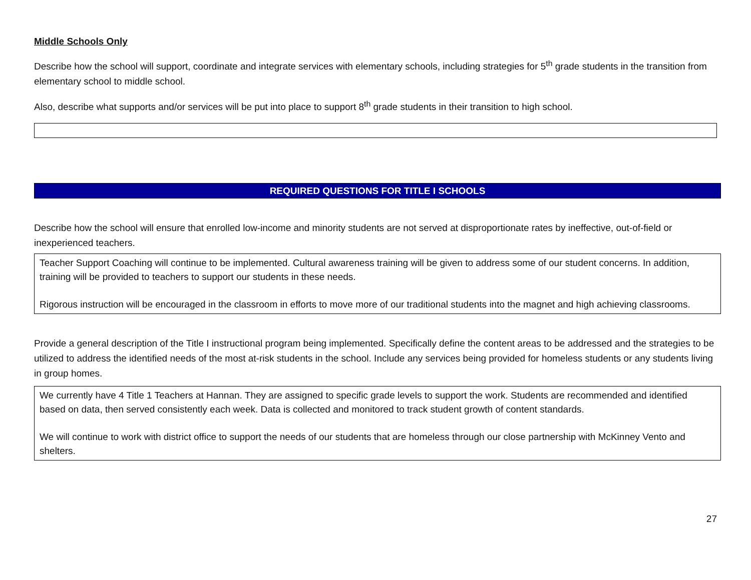Middle Schools Only
Describe how the school will support, coordinate and integrate services with elementary schools, including strategies for 5<sup>th</sup> grade students in the transition from elementary school to middle school.
Also, describe what supports and/or services will be put into place to support 8<sup>th</sup> grade students in their transition to high school.
REQUIRED QUESTIONS FOR TITLE I SCHOOLS
Describe how the school will ensure that enrolled low-income and minority students are not served at disproportionate rates by ineffective, out-of-field or inexperienced teachers.
Teacher Support Coaching will continue to be implemented. Cultural awareness training will be given to address some of our student concerns. In addition, training will be provided to teachers to support our students in these needs.
Rigorous instruction will be encouraged in the classroom in efforts to move more of our traditional students into the magnet and high achieving classrooms.
Provide a general description of the Title I instructional program being implemented. Specifically define the content areas to be addressed and the strategies to be utilized to address the identified needs of the most at-risk students in the school. Include any services being provided for homeless students or any students living in group homes.
We currently have 4 Title 1 Teachers at Hannan. They are assigned to specific grade levels to support the work. Students are recommended and identified based on data, then served consistently each week. Data is collected and monitored to track student growth of content standards.
We will continue to work with district office to support the needs of our students that are homeless through our close partnership with McKinney Vento and shelters.
27